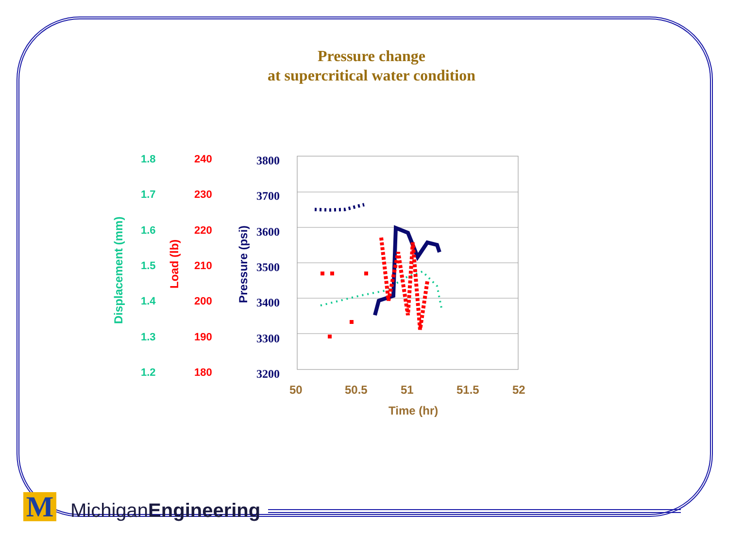Pressure change
at supercritical water condition
Displacement (mm)
Load (lb)
Pressure (psi)
1.8 240 3800
1.7 230 3700
1.6 220 3600
1.5 210 3500
1.4 200 3400
1.3 190 3300
1.2 180 3200
50 50.5 51 51.5 52
Time (hr)
M MichiganEngineering